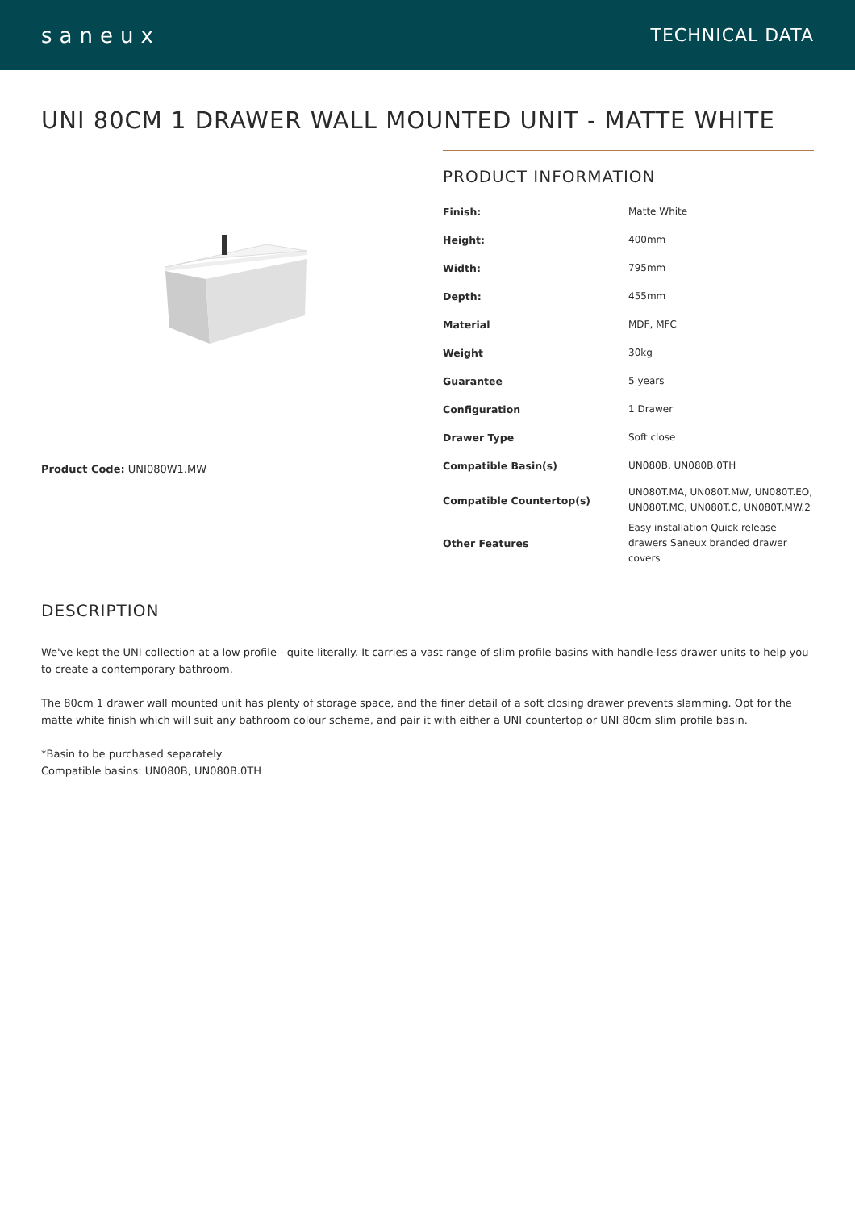saneux
TECHNICAL DATA
UNI 80CM 1 DRAWER WALL MOUNTED UNIT - MATTE WHITE
Product Code: UNI080W1.MW
PRODUCT INFORMATION
| Finish: | Matte White |
| Height: | 400mm |
| Width: | 795mm |
| Depth: | 455mm |
| Material | MDF, MFC |
| Weight | 30kg |
| Guarantee | 5 years |
| Configuration | 1 Drawer |
| Drawer Type | Soft close |
| Compatible Basin(s) | UN080B, UN080B.0TH |
| Compatible Countertop(s) | UN080T.MA, UN080T.MW, UN080T.EO, UN080T.MC, UN080T.C, UN080T.MW.2 |
| Other Features | Easy installation Quick release drawers Saneux branded drawer covers |
DESCRIPTION
We've kept the UNI collection at a low profile - quite literally. It carries a vast range of slim profile basins with handle-less drawer units to help you to create a contemporary bathroom.
The 80cm 1 drawer wall mounted unit has plenty of storage space, and the finer detail of a soft closing drawer prevents slamming. Opt for the matte white finish which will suit any bathroom colour scheme, and pair it with either a UNI countertop or UNI 80cm slim profile basin.
*Basin to be purchased separately
Compatible basins: UN080B, UN080B.0TH